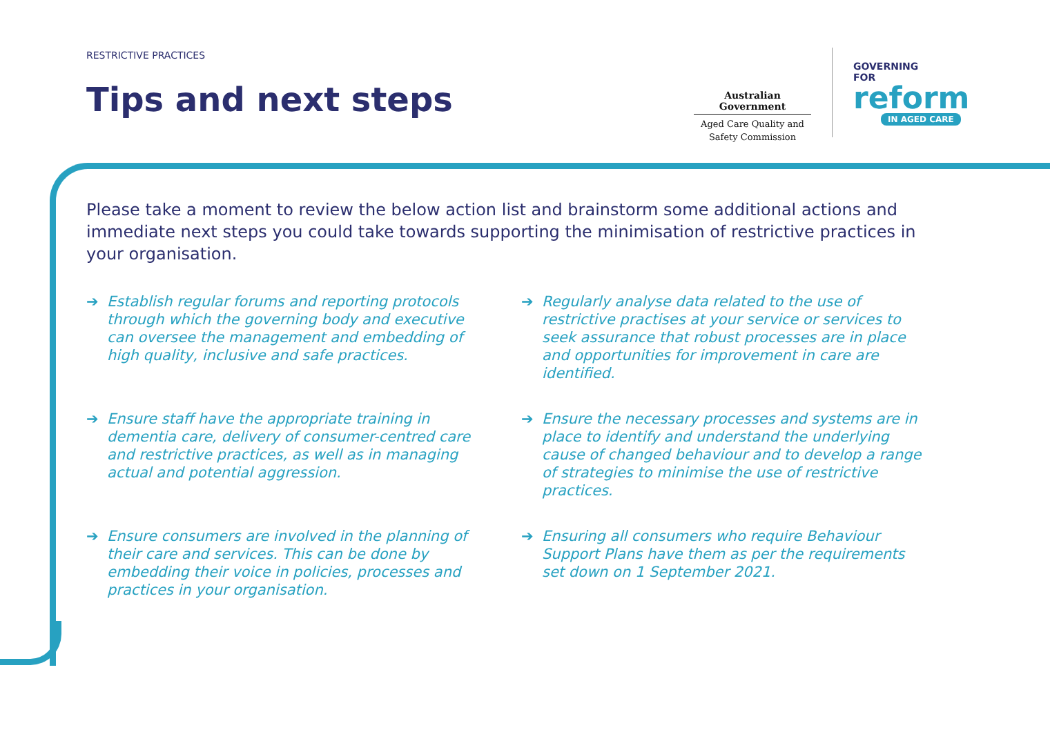RESTRICTIVE PRACTICES
Tips and next steps
Australian Government
Aged Care Quality and
Safety Commission
GOVERNING
FOR
reform
IN AGED CARE
Please take a moment to review the below action list and brainstorm some additional actions and immediate next steps you could take towards supporting the minimisation of restrictive practices in your organisation.
➔ Establish regular forums and reporting protocols through which the governing body and executive can oversee the management and embedding of high quality, inclusive and safe practices.
➔ Regularly analyse data related to the use of restrictive practises at your service or services to seek assurance that robust processes are in place and opportunities for improvement in care are identified.
➔ Ensure staff have the appropriate training in dementia care, delivery of consumer-centred care and restrictive practices, as well as in managing actual and potential aggression.
➔ Ensure the necessary processes and systems are in place to identify and understand the underlying cause of changed behaviour and to develop a range of strategies to minimise the use of restrictive practices.
➔ Ensure consumers are involved in the planning of their care and services. This can be done by embedding their voice in policies, processes and practices in your organisation.
➔ Ensuring all consumers who require Behaviour Support Plans have them as per the requirements set down on 1 September 2021.